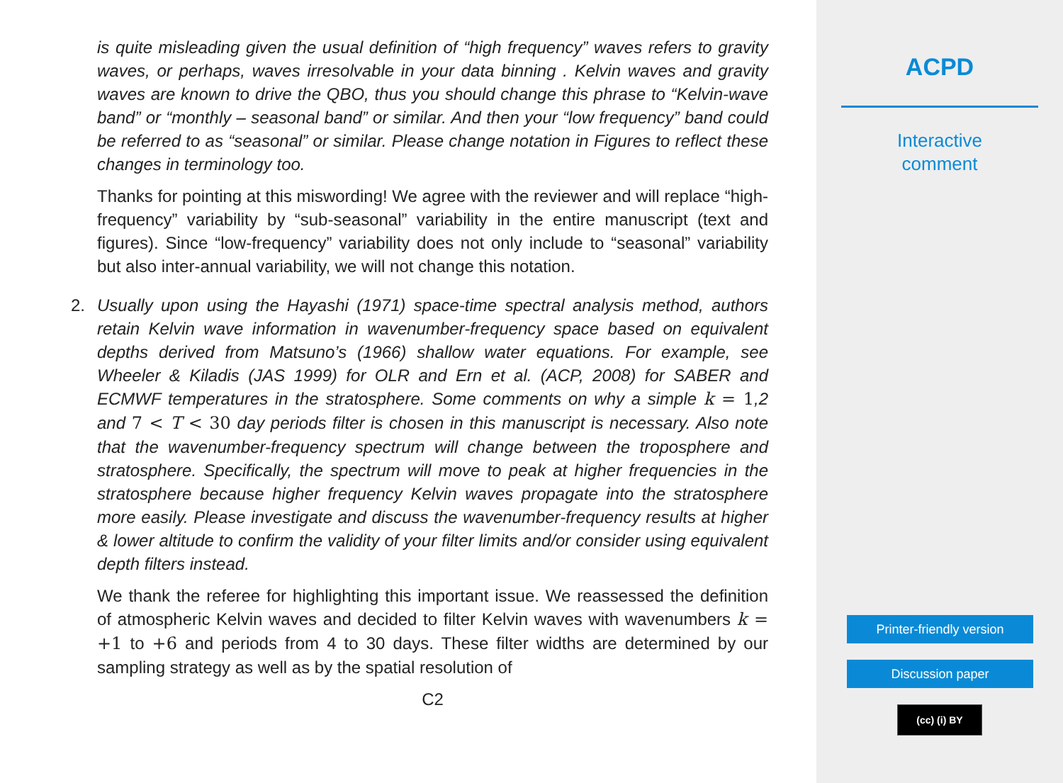is quite misleading given the usual definition of “high frequency” waves refers to gravity waves, or perhaps, waves irresolvable in your data binning . Kelvin waves and gravity waves are known to drive the QBO, thus you should change this phrase to “Kelvin-wave band” or “monthly – seasonal band” or similar. And then your “low frequency” band could be referred to as “seasonal” or similar. Please change notation in Figures to reflect these changes in terminology too.
Thanks for pointing at this miswording! We agree with the reviewer and will replace “high-frequency” variability by “sub-seasonal” variability in the entire manuscript (text and figures). Since “low-frequency” variability does not only include to “seasonal” variability but also inter-annual variability, we will not change this notation.
2. Usually upon using the Hayashi (1971) space-time spectral analysis method, authors retain Kelvin wave information in wavenumber-frequency space based on equivalent depths derived from Matsuno’s (1966) shallow water equations. For example, see Wheeler & Kiladis (JAS 1999) for OLR and Ern et al. (ACP, 2008) for SABER and ECMWF temperatures in the stratosphere. Some comments on why a simple k = 1,2 and 7 < T < 30 day periods filter is chosen in this manuscript is necessary. Also note that the wavenumber-frequency spectrum will change between the troposphere and stratosphere. Specifically, the spectrum will move to peak at higher frequencies in the stratosphere because higher frequency Kelvin waves propagate into the stratosphere more easily. Please investigate and discuss the wavenumber-frequency results at higher & lower altitude to confirm the validity of your filter limits and/or consider using equivalent depth filters instead.
We thank the referee for highlighting this important issue. We reassessed the definition of atmospheric Kelvin waves and decided to filter Kelvin waves with wavenumbers k = +1 to +6 and periods from 4 to 30 days. These filter widths are determined by our sampling strategy as well as by the spatial resolution of
C2
ACPD
Interactive
comment
Printer-friendly version
Discussion paper
(cc) (i) BY